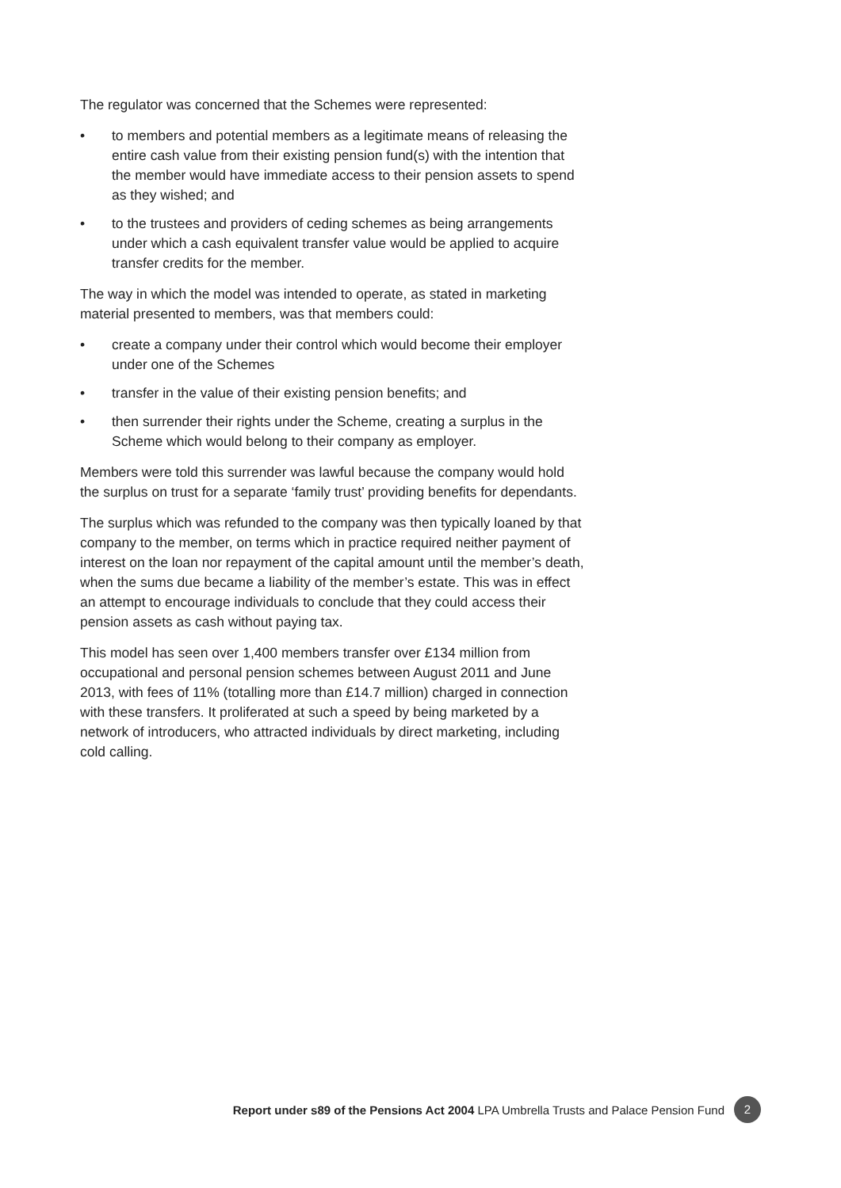The regulator was concerned that the Schemes were represented:
• to members and potential members as a legitimate means of releasing the entire cash value from their existing pension fund(s) with the intention that the member would have immediate access to their pension assets to spend as they wished; and
• to the trustees and providers of ceding schemes as being arrangements under which a cash equivalent transfer value would be applied to acquire transfer credits for the member.
The way in which the model was intended to operate, as stated in marketing material presented to members, was that members could:
• create a company under their control which would become their employer under one of the Schemes
• transfer in the value of their existing pension benefits; and
• then surrender their rights under the Scheme, creating a surplus in the Scheme which would belong to their company as employer.
Members were told this surrender was lawful because the company would hold the surplus on trust for a separate ‘family trust’ providing benefits for dependants.
The surplus which was refunded to the company was then typically loaned by that company to the member, on terms which in practice required neither payment of interest on the loan nor repayment of the capital amount until the member’s death, when the sums due became a liability of the member’s estate. This was in effect an attempt to encourage individuals to conclude that they could access their pension assets as cash without paying tax.
This model has seen over 1,400 members transfer over £134 million from occupational and personal pension schemes between August 2011 and June 2013, with fees of 11% (totalling more than £14.7 million) charged in connection with these transfers. It proliferated at such a speed by being marketed by a network of introducers, who attracted individuals by direct marketing, including cold calling.
Report under s89 of the Pensions Act 2004 LPA Umbrella Trusts and Palace Pension Fund 2